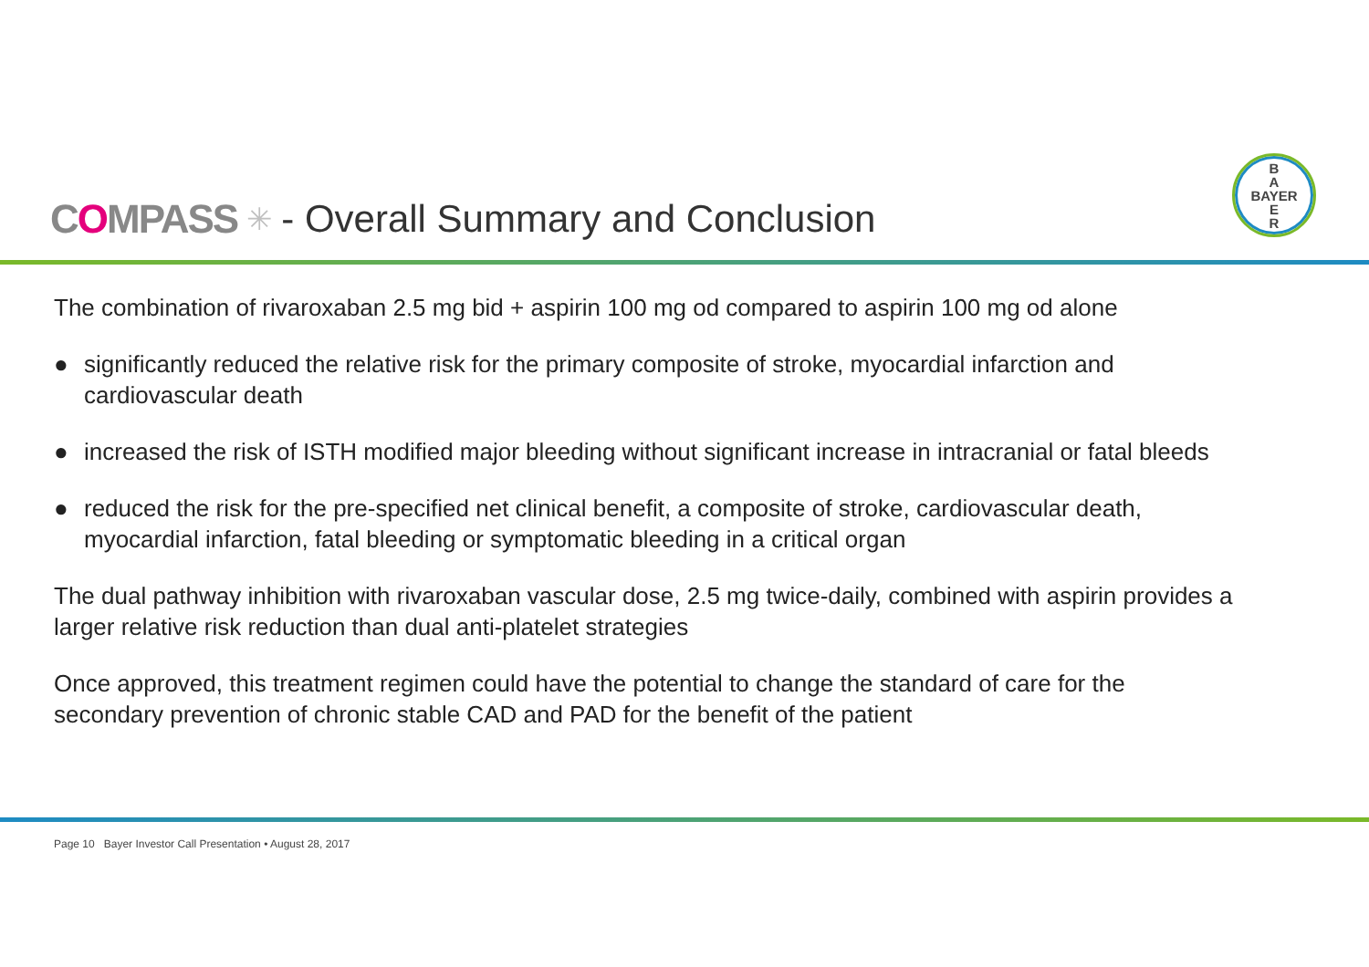COMPASS ✳ - Overall Summary and Conclusion
B
A
BAYER
E
R
The combination of rivaroxaban 2.5 mg bid + aspirin 100 mg od compared to aspirin 100 mg od alone
● significantly reduced the relative risk for the primary composite of stroke, myocardial infarction and cardiovascular death
● increased the risk of ISTH modified major bleeding without significant increase in intracranial or fatal bleeds
● reduced the risk for the pre-specified net clinical benefit, a composite of stroke, cardiovascular death, myocardial infarction, fatal bleeding or symptomatic bleeding in a critical organ
The dual pathway inhibition with rivaroxaban vascular dose, 2.5 mg twice-daily, combined with aspirin provides a larger relative risk reduction than dual anti-platelet strategies
Once approved, this treatment regimen could have the potential to change the standard of care for the secondary prevention of chronic stable CAD and PAD for the benefit of the patient
Page 10 Bayer Investor Call Presentation • August 28, 2017